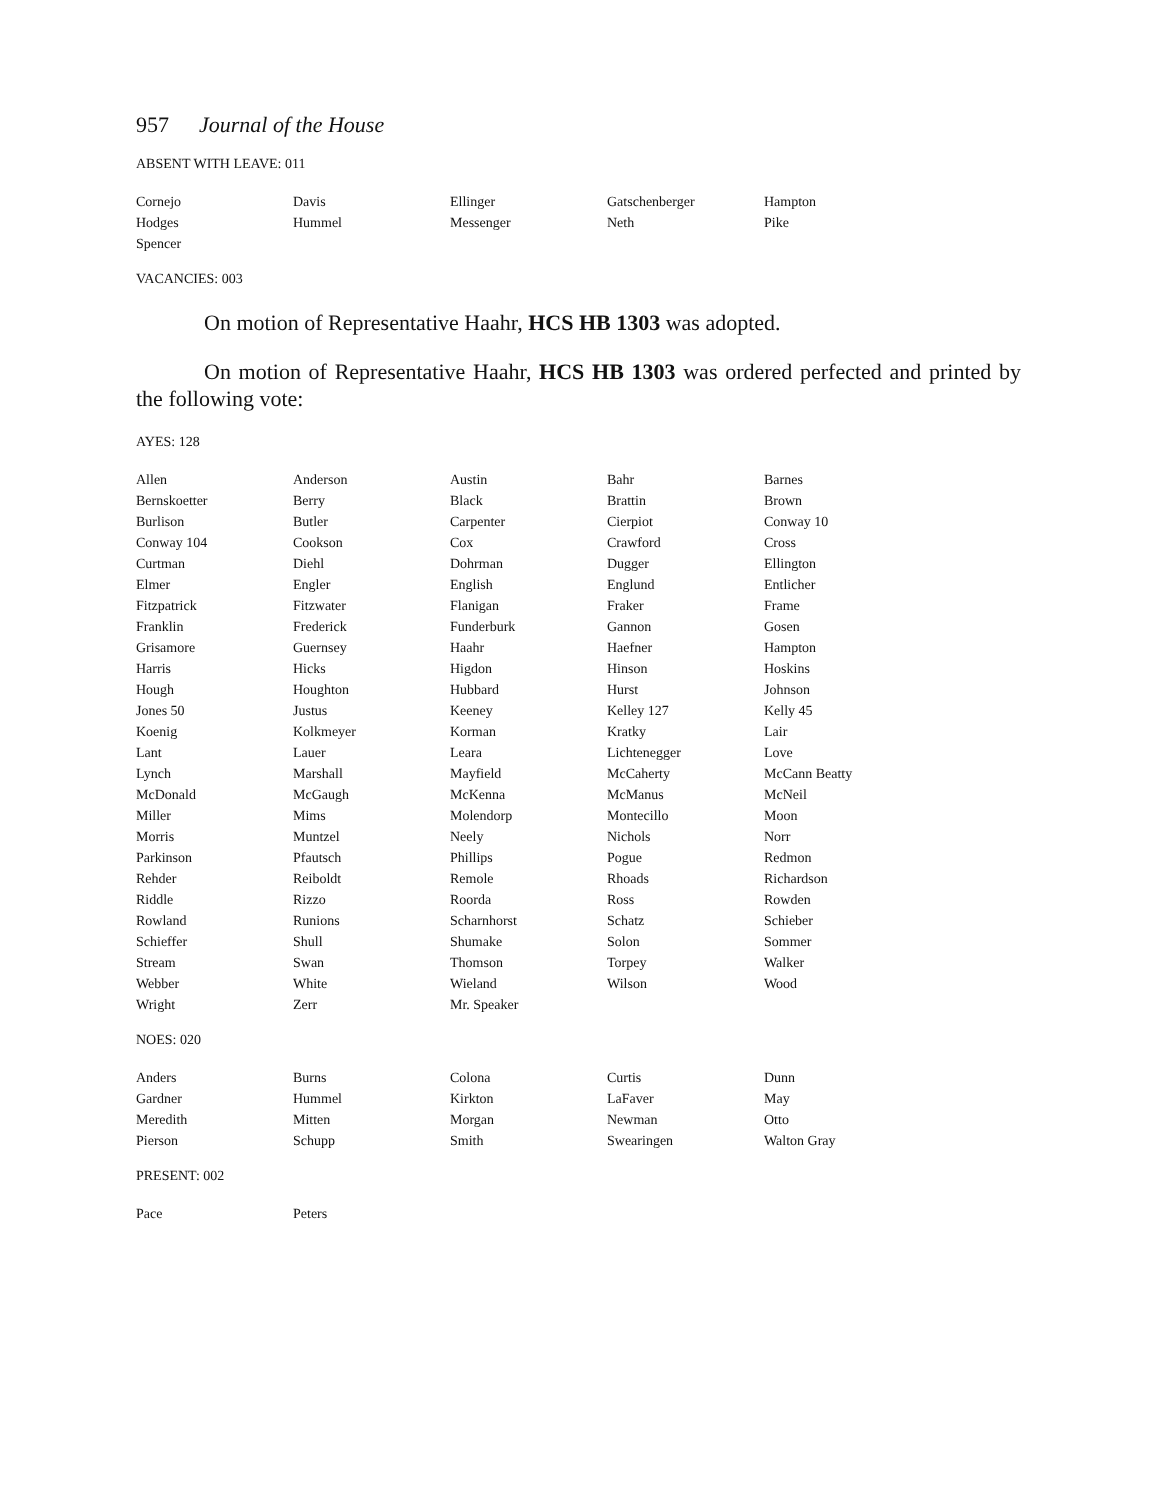957 Journal of the House
ABSENT WITH LEAVE: 011
| Cornejo | Davis | Ellinger | Gatschenberger | Hampton |
| Hodges | Hummel | Messenger | Neth | Pike |
| Spencer | | | | |
VACANCIES: 003
On motion of Representative Haahr, HCS HB 1303 was adopted.
On motion of Representative Haahr, HCS HB 1303 was ordered perfected and printed by the following vote:
AYES: 128
| Allen | Anderson | Austin | Bahr | Barnes |
| Bernskoetter | Berry | Black | Brattin | Brown |
| Burlison | Butler | Carpenter | Cierpiot | Conway 10 |
| Conway 104 | Cookson | Cox | Crawford | Cross |
| Curtman | Diehl | Dohrman | Dugger | Ellington |
| Elmer | Engler | English | Englund | Entlicher |
| Fitzpatrick | Fitzwater | Flanigan | Fraker | Frame |
| Franklin | Frederick | Funderburk | Gannon | Gosen |
| Grisamore | Guernsey | Haahr | Haefner | Hampton |
| Harris | Hicks | Higdon | Hinson | Hoskins |
| Hough | Houghton | Hubbard | Hurst | Johnson |
| Jones 50 | Justus | Keeney | Kelley 127 | Kelly 45 |
| Koenig | Kolkmeyer | Korman | Kratky | Lair |
| Lant | Lauer | Leara | Lichtenegger | Love |
| Lynch | Marshall | Mayfield | McCaherty | McCann Beatty |
| McDonald | McGaugh | McKenna | McManus | McNeil |
| Miller | Mims | Molendorp | Montecillo | Moon |
| Morris | Muntzel | Neely | Nichols | Norr |
| Parkinson | Pfautsch | Phillips | Pogue | Redmon |
| Rehder | Reiboldt | Remole | Rhoads | Richardson |
| Riddle | Rizzo | Roorda | Ross | Rowden |
| Rowland | Runions | Scharnhorst | Schatz | Schieber |
| Schieffer | Shull | Shumake | Solon | Sommer |
| Stream | Swan | Thomson | Torpey | Walker |
| Webber | White | Wieland | Wilson | Wood |
| Wright | Zerr | Mr. Speaker | | |
NOES: 020
| Anders | Burns | Colona | Curtis | Dunn |
| Gardner | Hummel | Kirkton | LaFaver | May |
| Meredith | Mitten | Morgan | Newman | Otto |
| Pierson | Schupp | Smith | Swearingen | Walton Gray |
PRESENT: 002
| Pace | Peters | | | |